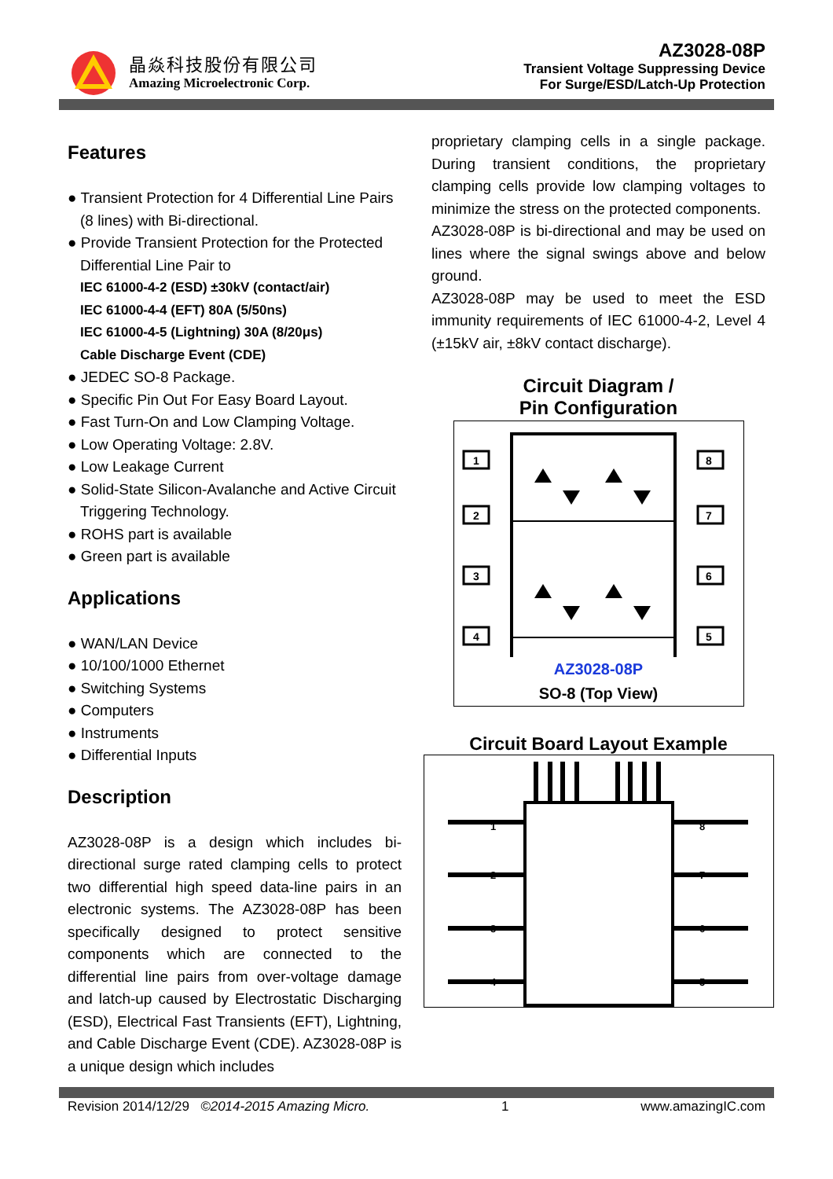晶焱科技股份有限公司
Amazing Microelectronic Corp.
AZ3028-08P
Transient Voltage Suppressing Device
For Surge/ESD/Latch-Up Protection
Features
● Transient Protection for 4 Differential Line Pairs (8 lines) with Bi-directional.
● Provide Transient Protection for the Protected Differential Line Pair to
IEC 61000-4-2 (ESD) ±30kV (contact/air)
IEC 61000-4-4 (EFT) 80A (5/50ns)
IEC 61000-4-5 (Lightning) 30A (8/20μs)
Cable Discharge Event (CDE)
● JEDEC SO-8 Package.
● Specific Pin Out For Easy Board Layout.
● Fast Turn-On and Low Clamping Voltage.
● Low Operating Voltage: 2.8V.
● Low Leakage Current
● Solid-State Silicon-Avalanche and Active Circuit Triggering Technology.
● ROHS part is available
● Green part is available
Applications
● WAN/LAN Device
● 10/100/1000 Ethernet
● Switching Systems
● Computers
● Instruments
● Differential Inputs
Description
AZ3028-08P is a design which includes bi-directional surge rated clamping cells to protect two differential high speed data-line pairs in an electronic systems. The AZ3028-08P has been specifically designed to protect sensitive components which are connected to the differential line pairs from over-voltage damage and latch-up caused by Electrostatic Discharging (ESD), Electrical Fast Transients (EFT), Lightning, and Cable Discharge Event (CDE). AZ3028-08P is a unique design which includes
proprietary clamping cells in a single package. During transient conditions, the proprietary clamping cells provide low clamping voltages to minimize the stress on the protected components.
AZ3028-08P is bi-directional and may be used on lines where the signal swings above and below ground.
AZ3028-08P may be used to meet the ESD immunity requirements of IEC 61000-4-2, Level 4 (±15kV air, ±8kV contact discharge).
Circuit Diagram /
Pin Configuration
1
2
3
4
8
7
6
5
AZ3028-08P
SO-8 (Top View)
Circuit Board Layout Example
1
2
3
4
8
7
6
5
Revision 2014/12/29 ©2014-2015 Amazing Micro. 1 www.amazingIC.com